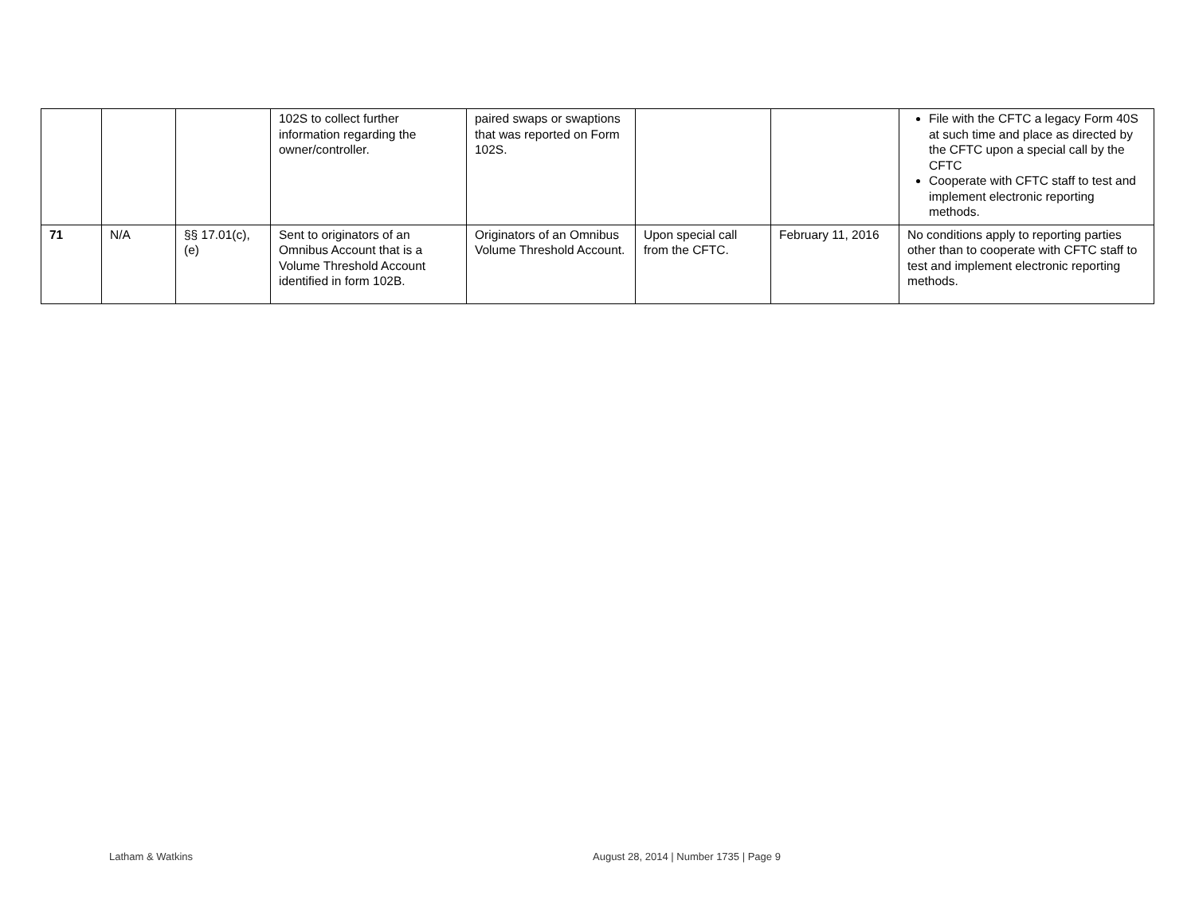| | | | 102S to collect further information regarding the owner/controller. | paired swaps or swaptions that was reported on Form 102S. | | | File with the CFTC a legacy Form 40S at such time and place as directed by the CFTC upon a special call by the CFTC Cooperate with CFTC staff to test and implement electronic reporting methods. |
| 71 | N/A | §§ 17.01(c), (e) | Sent to originators of an Omnibus Account that is a Volume Threshold Account identified in form 102B. | Originators of an Omnibus Volume Threshold Account. | Upon special call from the CFTC. | February 11, 2016 | No conditions apply to reporting parties other than to cooperate with CFTC staff to test and implement electronic reporting methods. |
Latham & Watkins
August 28, 2014 | Number 1735 | Page 9